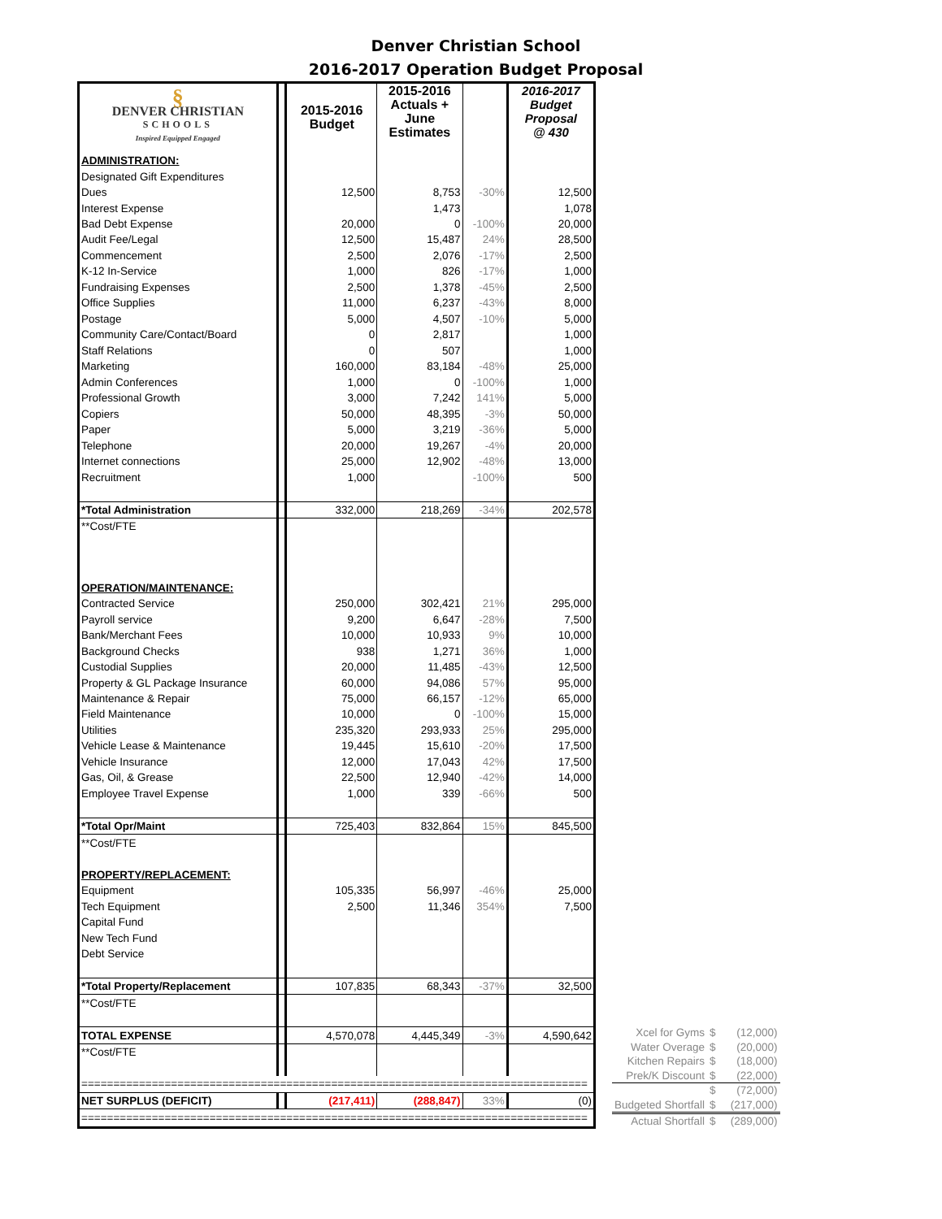Denver Christian School
2016-2017 Operation Budget Proposal
| § DENVER CHRISTIAN SCHOOLS Inspired Equipped Engaged | | 2015-2016 Budget | 2015-2016 Actuals + June Estimates | | 2016-2017 Budget Proposal @ 430 |
| ADMINISTRATION: | | | | | |
| Designated Gift Expenditures | | | | | |
| Dues | | 12,500 | 8,753 | -30% | 12,500 |
| Interest Expense | | | 1,473 | | 1,078 |
| Bad Debt Expense | | 20,000 | 0 | -100% | 20,000 |
| Audit Fee/Legal | | 12,500 | 15,487 | 24% | 28,500 |
| Commencement | | 2,500 | 2,076 | -17% | 2,500 |
| K-12 In-Service | | 1,000 | 826 | -17% | 1,000 |
| Fundraising Expenses | | 2,500 | 1,378 | -45% | 2,500 |
| Office Supplies | | 11,000 | 6,237 | -43% | 8,000 |
| Postage | | 5,000 | 4,507 | -10% | 5,000 |
| Community Care/Contact/Board | | 0 | 2,817 | | 1,000 |
| Staff Relations | | 0 | 507 | | 1,000 |
| Marketing | | 160,000 | 83,184 | -48% | 25,000 |
| Admin Conferences | | 1,000 | 0 | -100% | 1,000 |
| Professional Growth | | 3,000 | 7,242 | 141% | 5,000 |
| Copiers | | 50,000 | 48,395 | -3% | 50,000 |
| Paper | | 5,000 | 3,219 | -36% | 5,000 |
| Telephone | | 20,000 | 19,267 | -4% | 20,000 |
| Internet connections | | 25,000 | 12,902 | -48% | 13,000 |
| Recruitment | | 1,000 | | -100% | 500 |
| *Total Administration | | 332,000 | 218,269 | -34% | 202,578 |
| **Cost/FTE | | | | | |
| OPERATION/MAINTENANCE: | | | | | |
| Contracted Service | | 250,000 | 302,421 | 21% | 295,000 |
| Payroll service | | 9,200 | 6,647 | -28% | 7,500 |
| Bank/Merchant Fees | | 10,000 | 10,933 | 9% | 10,000 |
| Background Checks | | 938 | 1,271 | 36% | 1,000 |
| Custodial Supplies | | 20,000 | 11,485 | -43% | 12,500 |
| Property & GL Package Insurance | | 60,000 | 94,086 | 57% | 95,000 |
| Maintenance & Repair | | 75,000 | 66,157 | -12% | 65,000 |
| Field Maintenance | | 10,000 | 0 | -100% | 15,000 |
| Utilities | | 235,320 | 293,933 | 25% | 295,000 |
| Vehicle Lease & Maintenance | | 19,445 | 15,610 | -20% | 17,500 |
| Vehicle Insurance | | 12,000 | 17,043 | 42% | 17,500 |
| Gas, Oil, & Grease | | 22,500 | 12,940 | -42% | 14,000 |
| Employee Travel Expense | | 1,000 | 339 | -66% | 500 |
| *Total Opr/Maint | | 725,403 | 832,864 | 15% | 845,500 |
| **Cost/FTE | | | | | |
| PROPERTY/REPLACEMENT: | | | | | |
| Equipment | | 105,335 | 56,997 | -46% | 25,000 |
| Tech Equipment | | 2,500 | 11,346 | 354% | 7,500 |
| Capital Fund | | | | | |
| New Tech Fund | | | | | |
| Debt Service | | | | | |
| *Total Property/Replacement | | 107,835 | 68,343 | -37% | 32,500 |
| **Cost/FTE | | | | | |
| TOTAL EXPENSE | | 4,570,078 | 4,445,349 | -3% | 4,590,642 |
| **Cost/FTE | | | | | |
| =============================================================================== | | | | | |
| NET SURPLUS (DEFICIT) | | (217,411) | (288,847) | 33% | (0) |
| =============================================================================== | | | | | |
| Xcel for Gyms | $ | (12,000) |
| Water Overage | $ | (20,000) |
| Kitchen Repairs | $ | (18,000) |
| Prek/K Discount | $ | (22,000) |
| | $ | (72,000) |
| Budgeted Shortfall | $ | (217,000) |
| Actual Shortfall | $ | (289,000) |